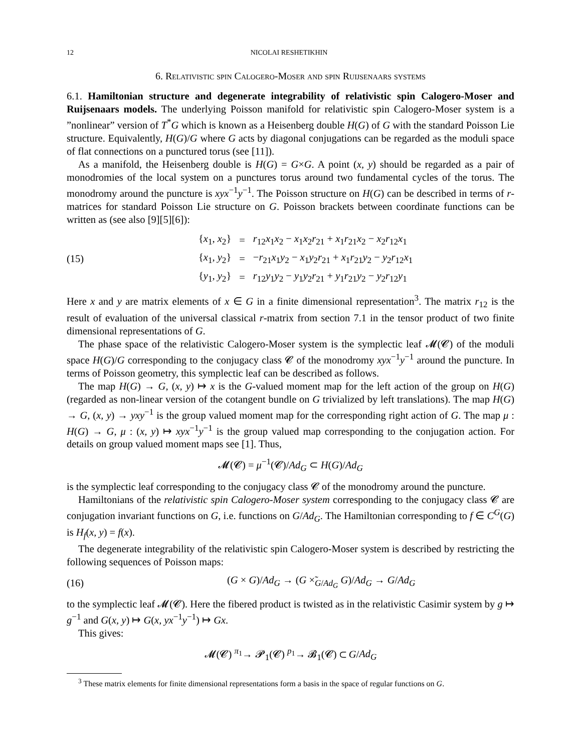12 NICOLAI RESHETIKHIN
6. Relativistic spin Calogero-Moser and spin Ruijsenaars systems
6.1. Hamiltonian structure and degenerate integrability of relativistic spin Calogero-Moser and Ruijsenaars models. The underlying Poisson manifold for relativistic spin Calogero-Moser system is a ”nonlinear” version of T<sup>*</sup>G which is known as a Heisenberg double H(G) of G with the standard Poisson Lie structure. Equivalently, H(G)/G where G acts by diagonal conjugations can be regarded as the moduli space of flat connections on a punctured torus (see [11]).
As a manifold, the Heisenberg double is H(G) = G×G. A point (x, y) should be regarded as a pair of monodromies of the local system on a punctures torus around two fundamental cycles of the torus. The monodromy around the puncture is xyx<sup>−1</sup>y<sup>−1</sup>. The Poisson structure on H(G) can be described in terms of r-matrices for standard Poisson Lie structure on G. Poisson brackets between coordinate functions can be written as (see also [9][5][6]):
(15)
| { x<sub>1</sub>, x<sub>2</sub>} | = | r<sub>12</sub> x<sub>1</sub> x<sub>2</sub> − x<sub>1</sub> x<sub>2</sub> r<sub>21</sub> + x<sub>1</sub> r<sub>21</sub> x<sub>2</sub> − x<sub>2</sub> r<sub>12</sub> x<sub>1</sub> |
| { x<sub>1</sub>, y<sub>2</sub>} | = | − r<sub>21</sub> x<sub>1</sub> y<sub>2</sub> − x<sub>1</sub> y<sub>2</sub> r<sub>21</sub> + x<sub>1</sub> r<sub>21</sub> y<sub>2</sub> − y<sub>2</sub> r<sub>12</sub> x<sub>1</sub> |
| { y<sub>1</sub>, y<sub>2</sub>} | = | r<sub>12</sub> y<sub>1</sub> y<sub>2</sub> − y<sub>1</sub> y<sub>2</sub> r<sub>21</sub> + y<sub>1</sub> r<sub>21</sub> y<sub>2</sub> − y<sub>2</sub> r<sub>12</sub> y<sub>1</sub> |
Here x and y are matrix elements of x ∈ G in a finite dimensional representation<sup>3</sup>. The matrix r<sub>12</sub> is the result of evaluation of the universal classical r-matrix from section 7.1 in the tensor product of two finite dimensional representations of G.
The phase space of the relativistic Calogero-Moser system is the symplectic leaf 𝓜(𝓒) of the moduli space H(G)/G corresponding to the conjugacy class 𝓒 of the monodromy xyx<sup>−1</sup>y<sup>−1</sup> around the puncture. In terms of Poisson geometry, this symplectic leaf can be described as follows.
The map H(G) → G, (x, y) ↦ x is the G-valued moment map for the left action of the group on H(G) (regarded as non-linear version of the cotangent bundle on G trivialized by left translations). The map H(G) → G, (x, y) → yxy<sup>−1</sup> is the group valued moment map for the corresponding right action of G. The map μ : H(G) → G, μ : (x, y) ↦ xyx<sup>−1</sup>y<sup>−1</sup> is the group valued map corresponding to the conjugation action. For details on group valued moment maps see [1]. Thus,
𝓜(𝓒) = μ<sup>−1</sup>(𝓒)/Ad<sub>G</sub> ⊂ H(G)/Ad<sub>G</sub>
is the symplectic leaf corresponding to the conjugacy class 𝓒 of the monodromy around the puncture.
Hamiltonians of the relativistic spin Calogero-Moser system corresponding to the conjugacy class 𝓒 are conjugation invariant functions on G, i.e. functions on G/Ad<sub>G</sub>. The Hamiltonian corresponding to f ∈ C<sup>G</sup>(G) is H<sub>f</sub>(x, y) = f(x).
The degenerate integrability of the relativistic spin Calogero-Moser system is described by restricting the following sequences of Poisson maps:
(16)
(G × G)/Ad<sub>G</sub> → (G ×̃<sub>G/Ad<sub>G</sub></sub> G)/Ad<sub>G</sub> → G/Ad<sub>G</sub>
to the symplectic leaf 𝓜(𝓒). Here the fibered product is twisted as in the relativistic Casimir system by g ↦ g<sup>−1</sup> and G(x, y) ↦ G(x, yx<sup>−1</sup>y<sup>−1</sup>) ↦ Gx.
This gives:
𝓜(𝓒) <sup>π<sub>1</sub></sup>→ 𝓟<sub>1</sub>(𝓒) <sup>p<sub>1</sub></sup>→ 𝓑<sub>1</sub>(𝓒) ⊂ G/Ad<sub>G</sub>
<sup>3</sup> These matrix elements for finite dimensional representations form a basis in the space of regular functions on G.